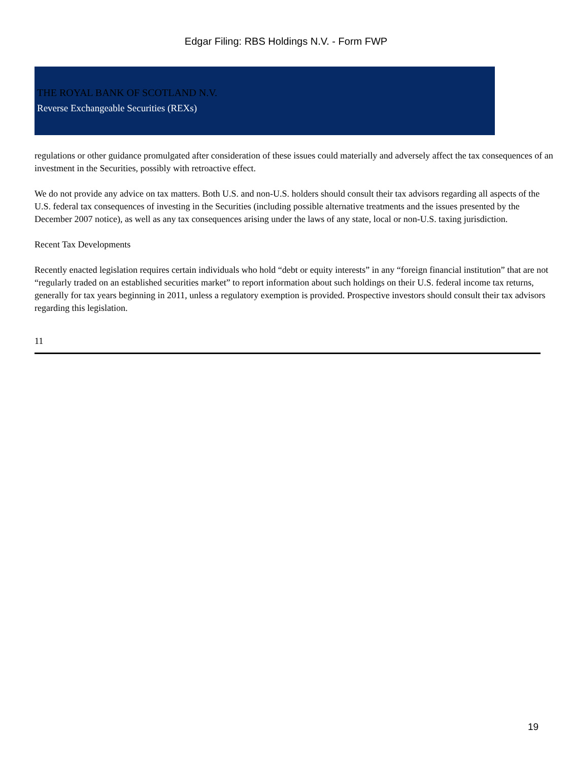Edgar Filing: RBS Holdings N.V. - Form FWP
THE ROYAL BANK OF SCOTLAND N.V.
Reverse Exchangeable Securities (REXs)
regulations or other guidance promulgated after consideration of these issues could materially and adversely affect the tax consequences of an investment in the Securities, possibly with retroactive effect.
We do not provide any advice on tax matters. Both U.S. and non-U.S. holders should consult their tax advisors regarding all aspects of the U.S. federal tax consequences of investing in the Securities (including possible alternative treatments and the issues presented by the December 2007 notice), as well as any tax consequences arising under the laws of any state, local or non-U.S. taxing jurisdiction.
Recent Tax Developments
Recently enacted legislation requires certain individuals who hold “debt or equity interests” in any “foreign financial institution” that are not “regularly traded on an established securities market” to report information about such holdings on their U.S. federal income tax returns, generally for tax years beginning in 2011, unless a regulatory exemption is provided. Prospective investors should consult their tax advisors regarding this legislation.
11
19